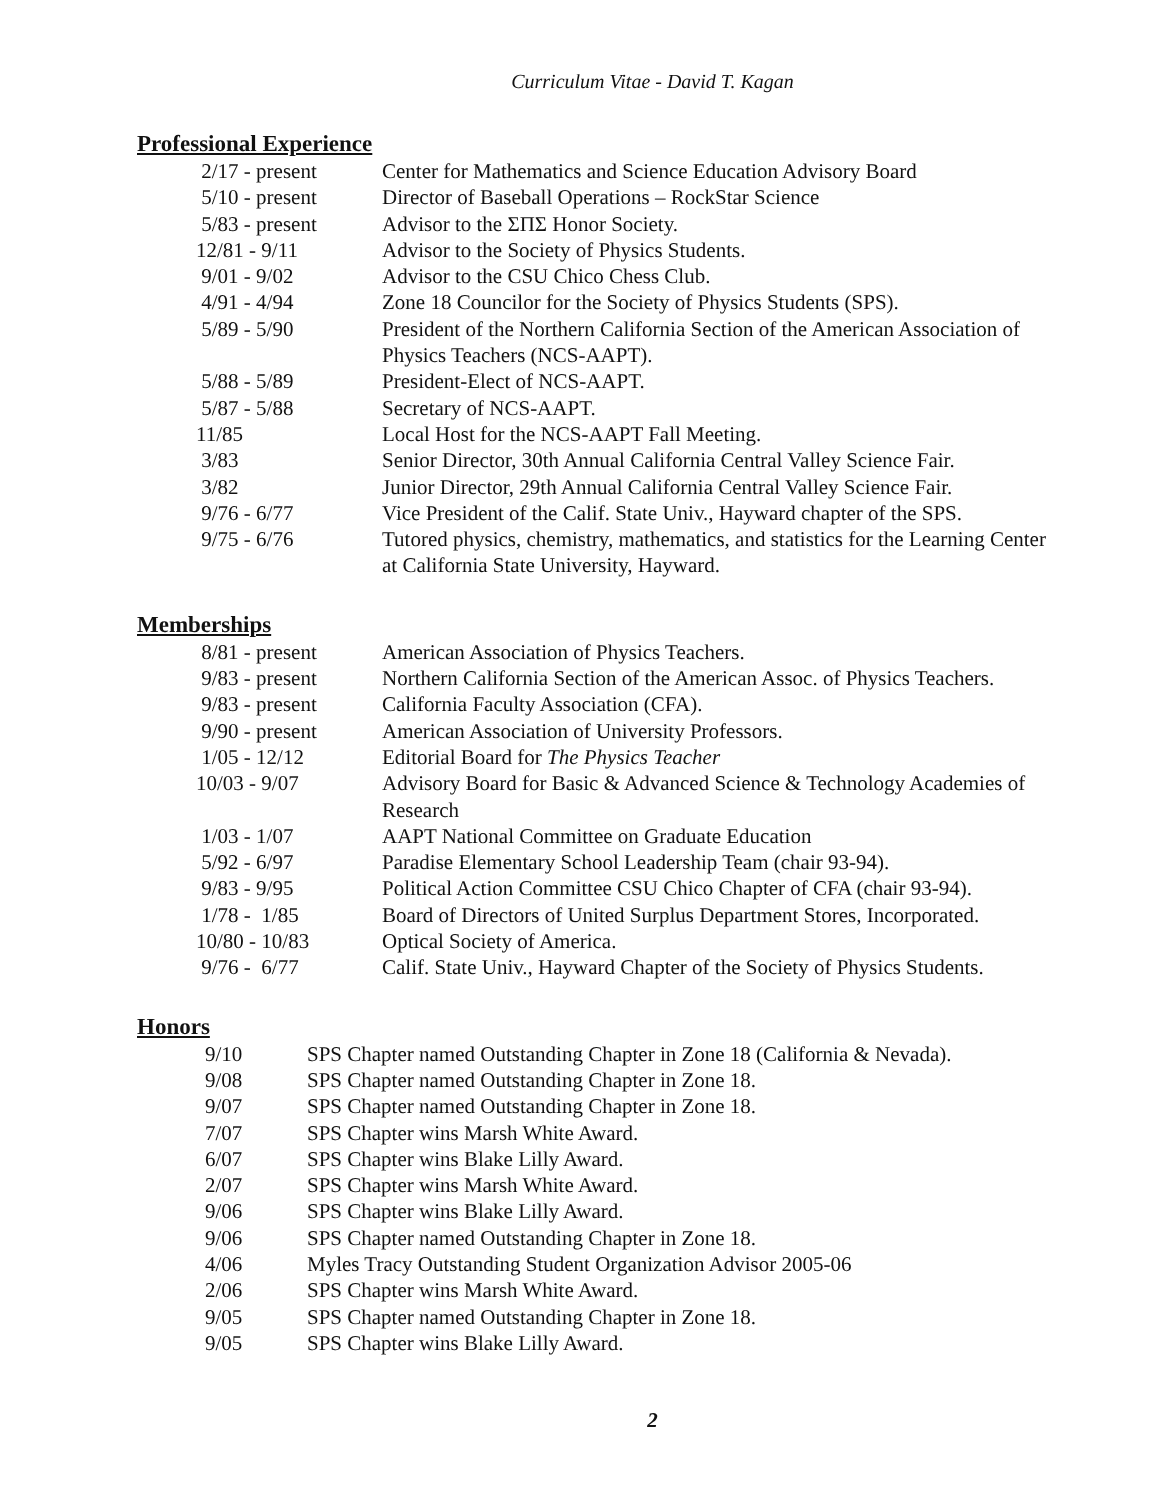Curriculum Vitae - David T. Kagan
Professional Experience
2/17 - present Center for Mathematics and Science Education Advisory Board
5/10 - present Director of Baseball Operations – RockStar Science
5/83 - present Advisor to the ΣΠΣ Honor Society.
12/81 - 9/11 Advisor to the Society of Physics Students.
9/01 - 9/02 Advisor to the CSU Chico Chess Club.
4/91 - 4/94 Zone 18 Councilor for the Society of Physics Students (SPS).
5/89 - 5/90 President of the Northern California Section of the American Association of Physics Teachers (NCS-AAPT).
5/88 - 5/89 President-Elect of NCS-AAPT.
5/87 - 5/88 Secretary of NCS-AAPT.
11/85 Local Host for the NCS-AAPT Fall Meeting.
3/83 Senior Director, 30th Annual California Central Valley Science Fair.
3/82 Junior Director, 29th Annual California Central Valley Science Fair.
9/76 - 6/77 Vice President of the Calif. State Univ., Hayward chapter of the SPS.
9/75 - 6/76 Tutored physics, chemistry, mathematics, and statistics for the Learning Center at California State University, Hayward.
Memberships
8/81 - present American Association of Physics Teachers.
9/83 - present Northern California Section of the American Assoc. of Physics Teachers.
9/83 - present California Faculty Association (CFA).
9/90 - present American Association of University Professors.
1/05 - 12/12 Editorial Board for The Physics Teacher
10/03 - 9/07 Advisory Board for Basic & Advanced Science & Technology Academies of Research
1/03 - 1/07 AAPT National Committee on Graduate Education
5/92 - 6/97 Paradise Elementary School Leadership Team (chair 93-94).
9/83 - 9/95 Political Action Committee CSU Chico Chapter of CFA (chair 93-94).
1/78 - 1/85 Board of Directors of United Surplus Department Stores, Incorporated.
10/80 - 10/83 Optical Society of America.
9/76 - 6/77 Calif. State Univ., Hayward Chapter of the Society of Physics Students.
Honors
9/10 SPS Chapter named Outstanding Chapter in Zone 18 (California & Nevada).
9/08 SPS Chapter named Outstanding Chapter in Zone 18.
9/07 SPS Chapter named Outstanding Chapter in Zone 18.
7/07 SPS Chapter wins Marsh White Award.
6/07 SPS Chapter wins Blake Lilly Award.
2/07 SPS Chapter wins Marsh White Award.
9/06 SPS Chapter wins Blake Lilly Award.
9/06 SPS Chapter named Outstanding Chapter in Zone 18.
4/06 Myles Tracy Outstanding Student Organization Advisor 2005-06
2/06 SPS Chapter wins Marsh White Award.
9/05 SPS Chapter named Outstanding Chapter in Zone 18.
9/05 SPS Chapter wins Blake Lilly Award.
2